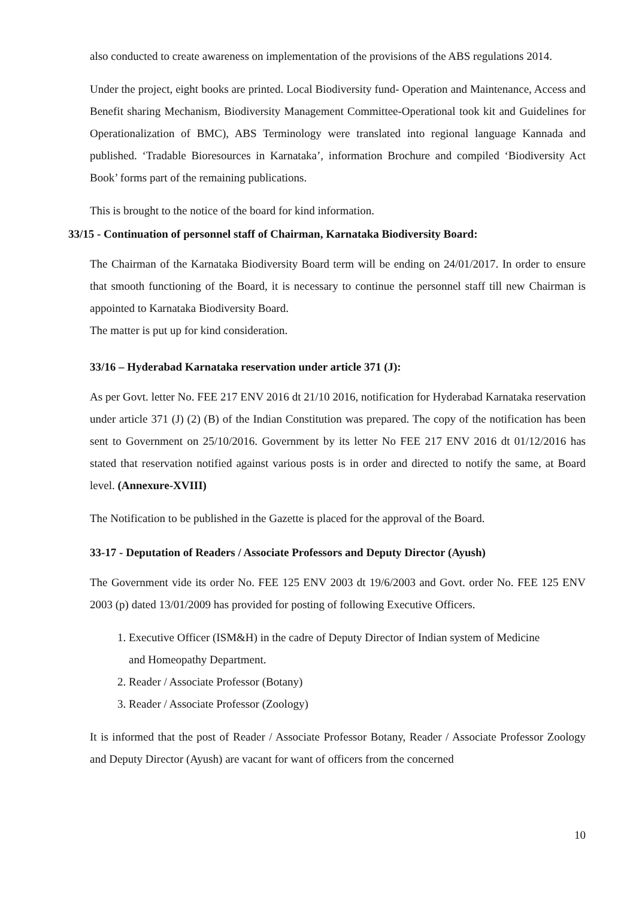also conducted to create awareness on implementation of the provisions of the ABS regulations 2014.
Under the project, eight books are printed. Local Biodiversity fund- Operation and Maintenance, Access and Benefit sharing Mechanism, Biodiversity Management Committee-Operational took kit and Guidelines for Operationalization of BMC), ABS Terminology were translated into regional language Kannada and published. ‘Tradable Bioresources in Karnataka’, information Brochure and compiled ‘Biodiversity Act Book’ forms part of the remaining publications.
This is brought to the notice of the board for kind information.
33/15 - Continuation of personnel staff of Chairman, Karnataka Biodiversity Board:
The Chairman of the Karnataka Biodiversity Board term will be ending on 24/01/2017. In order to ensure that smooth functioning of the Board, it is necessary to continue the personnel staff till new Chairman is appointed to Karnataka Biodiversity Board.
The matter is put up for kind consideration.
33/16 – Hyderabad Karnataka reservation under article 371 (J):
As per Govt. letter No. FEE 217 ENV 2016 dt 21/10 2016, notification for Hyderabad Karnataka reservation under article 371 (J) (2) (B) of the Indian Constitution was prepared. The copy of the notification has been sent to Government on 25/10/2016. Government by its letter No FEE 217 ENV 2016 dt 01/12/2016 has stated that reservation notified against various posts is in order and directed to notify the same, at Board level. (Annexure-XVIII)
The Notification to be published in the Gazette is placed for the approval of the Board.
33-17 - Deputation of Readers / Associate Professors and Deputy Director (Ayush)
The Government vide its order No. FEE 125 ENV 2003 dt 19/6/2003 and Govt. order No. FEE 125 ENV 2003 (p) dated 13/01/2009 has provided for posting of following Executive Officers.
1. Executive Officer (ISM&H) in the cadre of Deputy Director of Indian system of Medicine and Homeopathy Department.
2. Reader / Associate Professor (Botany)
3. Reader / Associate Professor (Zoology)
It is informed that the post of Reader / Associate Professor Botany, Reader / Associate Professor Zoology and Deputy Director (Ayush) are vacant for want of officers from the concerned
10